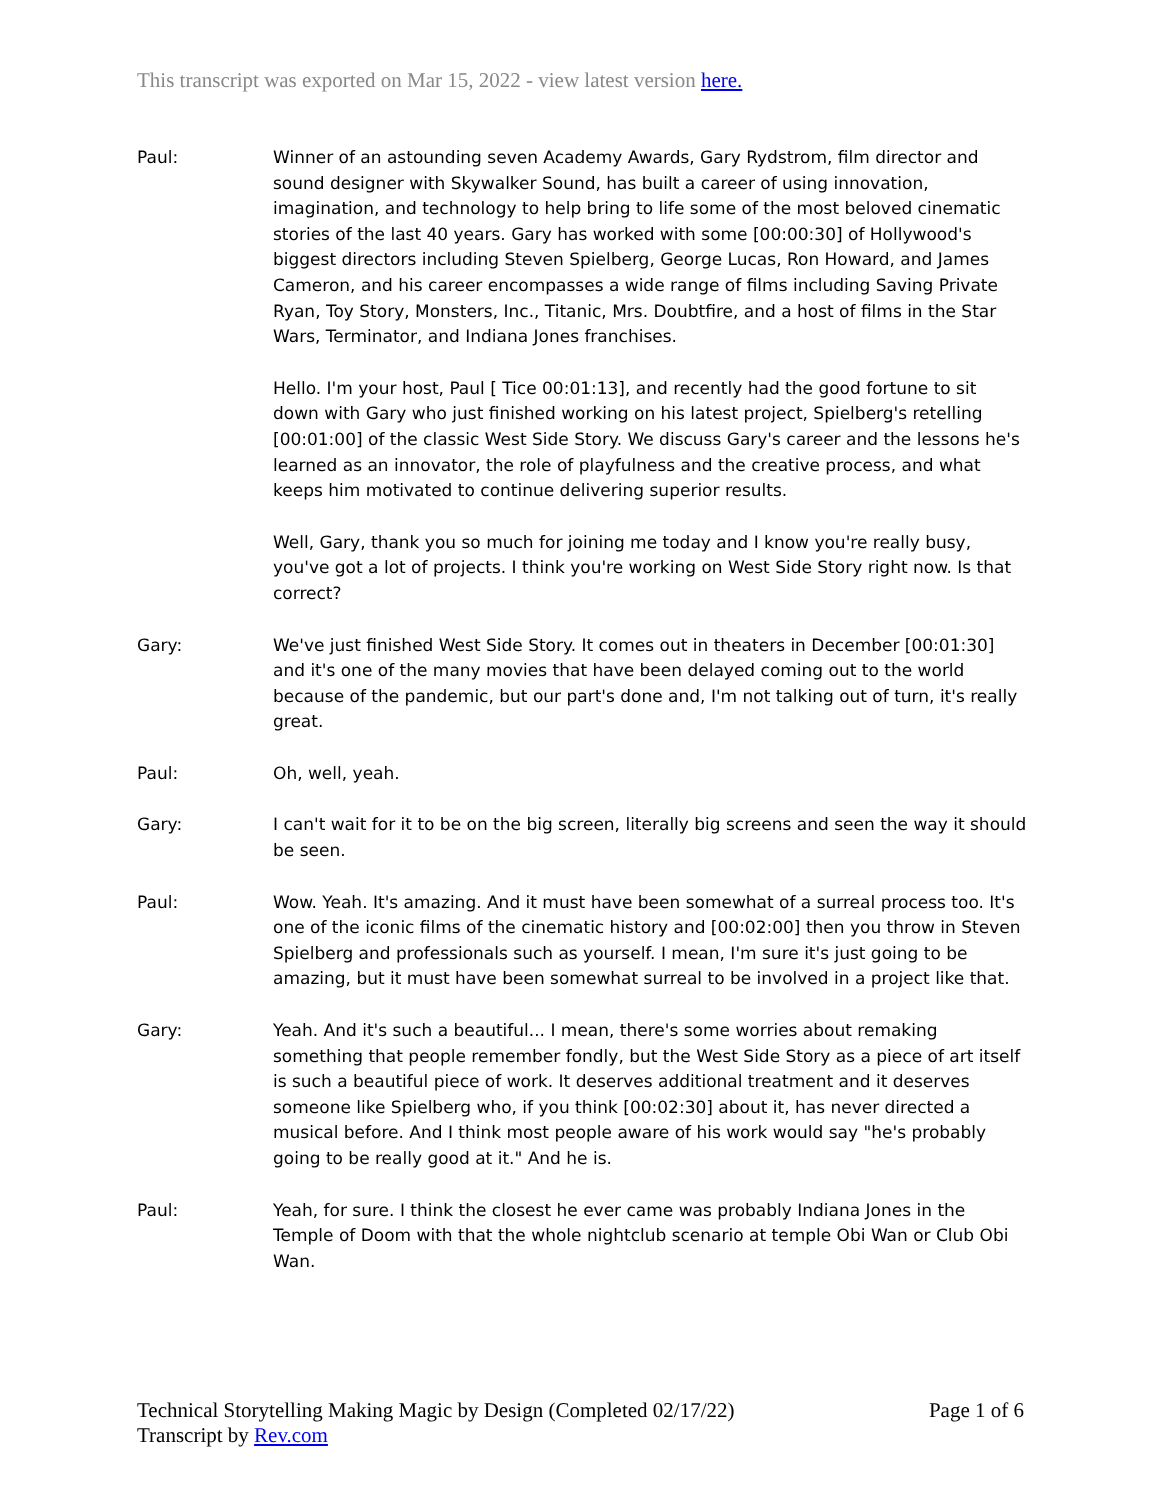This transcript was exported on Mar 15, 2022 - view latest version here.
Paul: Winner of an astounding seven Academy Awards, Gary Rydstrom, film director and sound designer with Skywalker Sound, has built a career of using innovation, imagination, and technology to help bring to life some of the most beloved cinematic stories of the last 40 years. Gary has worked with some [00:00:30] of Hollywood's biggest directors including Steven Spielberg, George Lucas, Ron Howard, and James Cameron, and his career encompasses a wide range of films including Saving Private Ryan, Toy Story, Monsters, Inc., Titanic, Mrs. Doubtfire, and a host of films in the Star Wars, Terminator, and Indiana Jones franchises.
Hello. I'm your host, Paul [ Tice 00:01:13], and recently had the good fortune to sit down with Gary who just finished working on his latest project, Spielberg's retelling [00:01:00] of the classic West Side Story. We discuss Gary's career and the lessons he's learned as an innovator, the role of playfulness and the creative process, and what keeps him motivated to continue delivering superior results.
Well, Gary, thank you so much for joining me today and I know you're really busy, you've got a lot of projects. I think you're working on West Side Story right now. Is that correct?
Gary: We've just finished West Side Story. It comes out in theaters in December [00:01:30] and it's one of the many movies that have been delayed coming out to the world because of the pandemic, but our part's done and, I'm not talking out of turn, it's really great.
Paul: Oh, well, yeah.
Gary: I can't wait for it to be on the big screen, literally big screens and seen the way it should be seen.
Paul: Wow. Yeah. It's amazing. And it must have been somewhat of a surreal process too. It's one of the iconic films of the cinematic history and [00:02:00] then you throw in Steven Spielberg and professionals such as yourself. I mean, I'm sure it's just going to be amazing, but it must have been somewhat surreal to be involved in a project like that.
Gary: Yeah. And it's such a beautiful... I mean, there's some worries about remaking something that people remember fondly, but the West Side Story as a piece of art itself is such a beautiful piece of work. It deserves additional treatment and it deserves someone like Spielberg who, if you think [00:02:30] about it, has never directed a musical before. And I think most people aware of his work would say "he's probably going to be really good at it." And he is.
Paul: Yeah, for sure. I think the closest he ever came was probably Indiana Jones in the Temple of Doom with that the whole nightclub scenario at temple Obi Wan or Club Obi Wan.
Technical Storytelling Making Magic by Design (Completed 02/17/22)
Transcript by Rev.com
Page 1 of 6